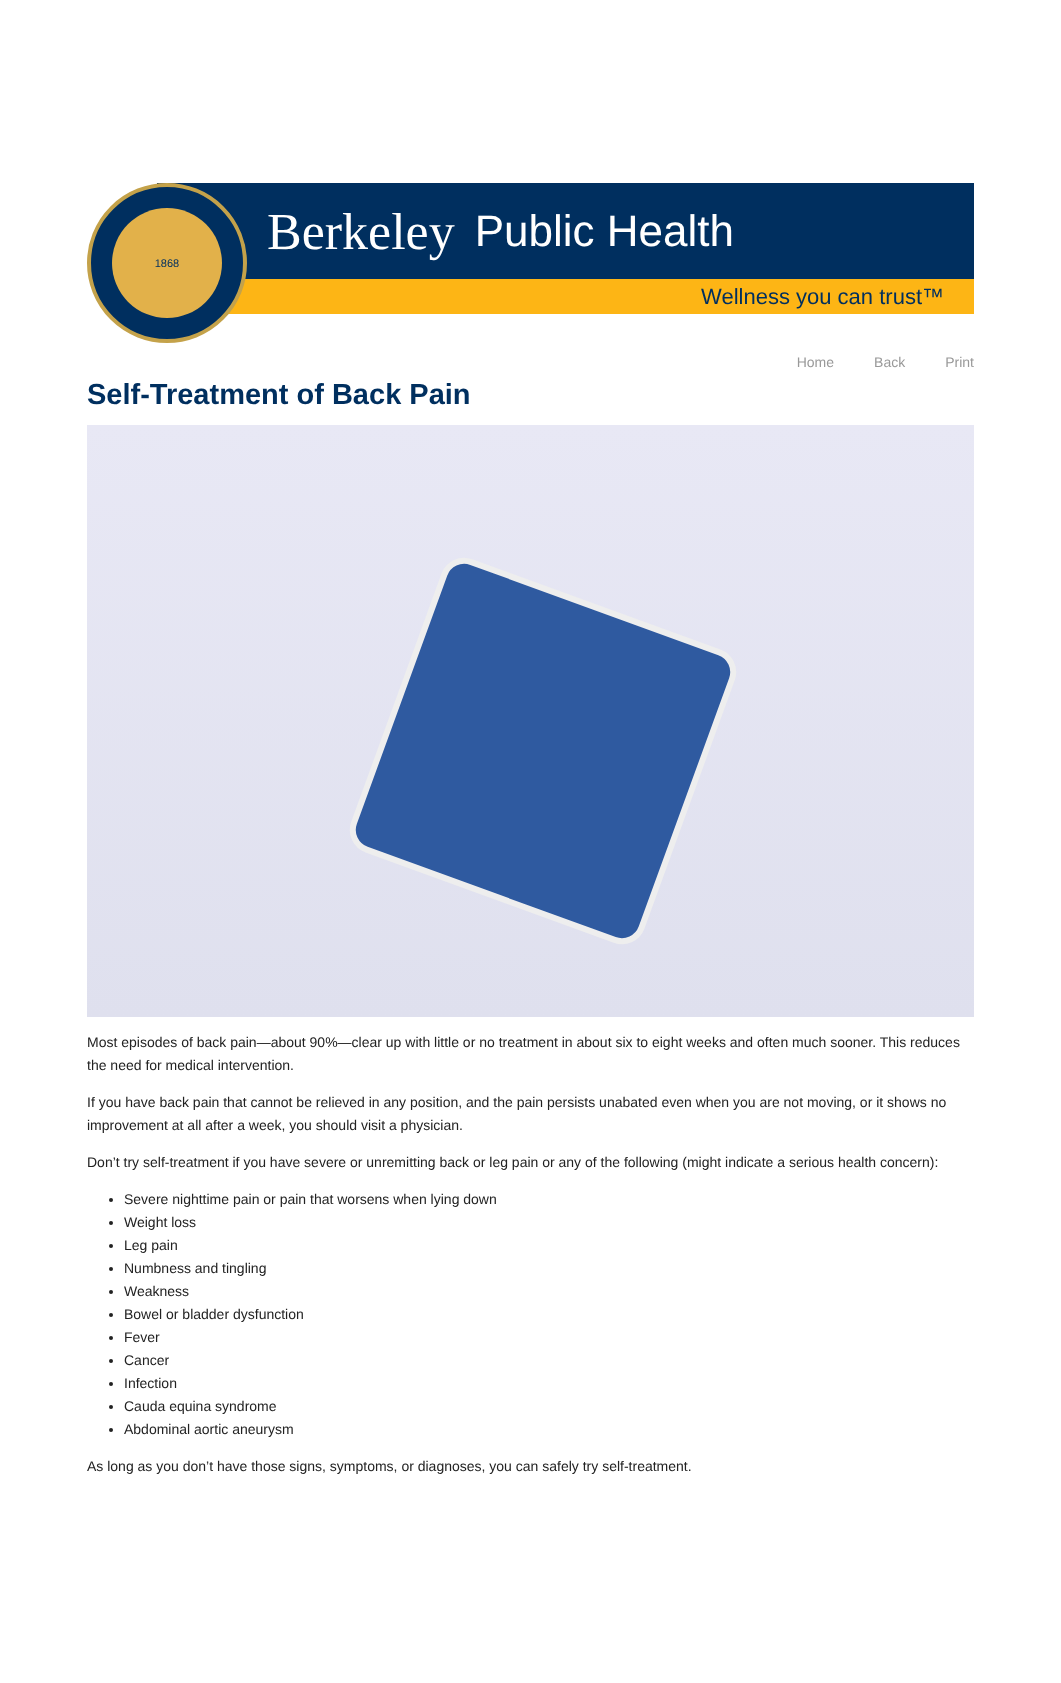1868
Berkeley Public Health
Wellness you can trust™
Home Back Print
Self-Treatment of Back Pain
Most episodes of back pain—about 90%—clear up with little or no treatment in about six to eight weeks and often much sooner. This reduces the need for medical intervention.
If you have back pain that cannot be relieved in any position, and the pain persists unabated even when you are not moving, or it shows no improvement at all after a week, you should visit a physician.
Don’t try self-treatment if you have severe or unremitting back or leg pain or any of the following (might indicate a serious health concern):
Severe nighttime pain or pain that worsens when lying down
Weight loss
Leg pain
Numbness and tingling
Weakness
Bowel or bladder dysfunction
Fever
Cancer
Infection
Cauda equina syndrome
Abdominal aortic aneurysm
As long as you don’t have those signs, symptoms, or diagnoses, you can safely try self-treatment.